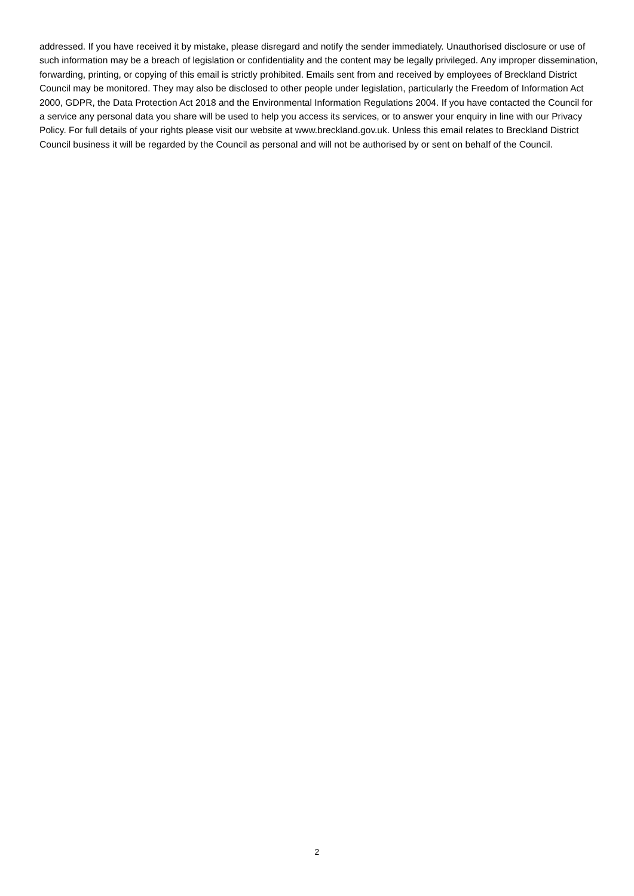addressed. If you have received it by mistake, please disregard and notify the sender immediately. Unauthorised disclosure or use of such information may be a breach of legislation or confidentiality and the content may be legally privileged. Any improper dissemination, forwarding, printing, or copying of this email is strictly prohibited. Emails sent from and received by employees of Breckland District Council may be monitored. They may also be disclosed to other people under legislation, particularly the Freedom of Information Act 2000, GDPR, the Data Protection Act 2018 and the Environmental Information Regulations 2004. If you have contacted the Council for a service any personal data you share will be used to help you access its services, or to answer your enquiry in line with our Privacy Policy. For full details of your rights please visit our website at www.breckland.gov.uk. Unless this email relates to Breckland District Council business it will be regarded by the Council as personal and will not be authorised by or sent on behalf of the Council.
2